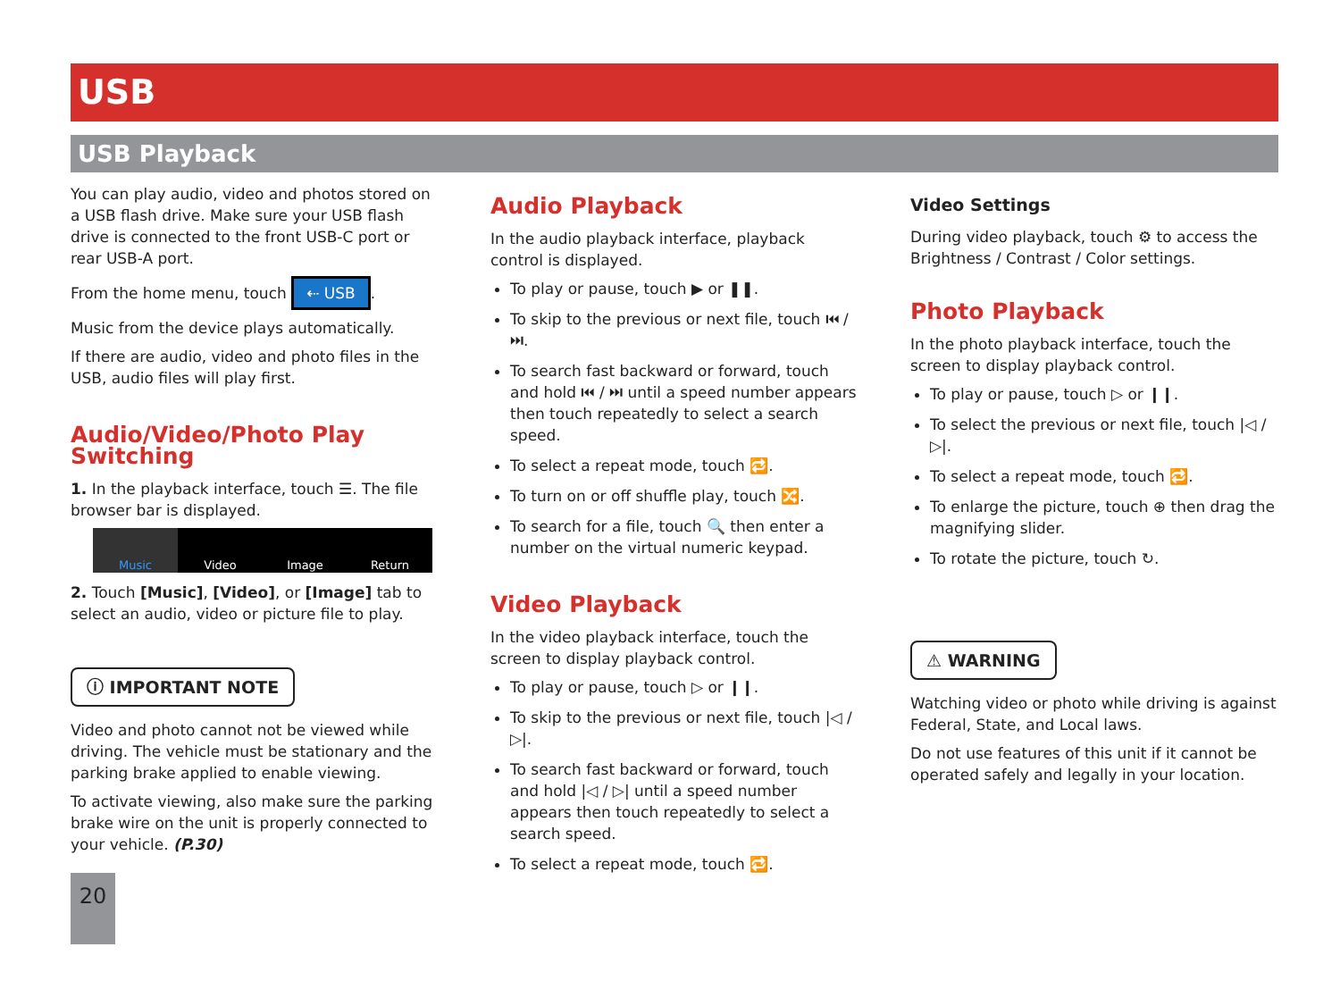USB
USB Playback
You can play audio, video and photos stored on a USB flash drive. Make sure your USB flash drive is connected to the front USB-C port or rear USB-A port.
From the home menu, touch ⇠ USB.
Music from the device plays automatically.
If there are audio, video and photo files in the USB, audio files will play first.
Audio/Video/Photo Play Switching
1. In the playback interface, touch ☰. The file browser bar is displayed.
Music Video Image Return
2. Touch [Music], [Video], or [Image] tab to select an audio, video or picture file to play.
ⓘ IMPORTANT NOTE
Video and photo cannot not be viewed while driving. The vehicle must be stationary and the parking brake applied to enable viewing.
To activate viewing, also make sure the parking brake wire on the unit is properly connected to your vehicle. (P.30)
20
Audio Playback
In the audio playback interface, playback control is displayed.
To play or pause, touch ▶ or ❚❚.
To skip to the previous or next file, touch ⏮ / ⏭.
To search fast backward or forward, touch and hold ⏮ / ⏭ until a speed number appears then touch repeatedly to select a search speed.
To select a repeat mode, touch 🔁.
To turn on or off shuffle play, touch 🔀.
To search for a file, touch 🔍 then enter a number on the virtual numeric keypad.
Video Playback
In the video playback interface, touch the screen to display playback control.
To play or pause, touch ▷ or ❙❙.
To skip to the previous or next file, touch |◁ / ▷|.
To search fast backward or forward, touch and hold |◁ / ▷| until a speed number appears then touch repeatedly to select a search speed.
To select a repeat mode, touch 🔁.
Video Settings
During video playback, touch ⚙ to access the Brightness / Contrast / Color settings.
Photo Playback
In the photo playback interface, touch the screen to display playback control.
To play or pause, touch ▷ or ❙❙.
To select the previous or next file, touch |◁ / ▷|.
To select a repeat mode, touch 🔁.
To enlarge the picture, touch ⊕ then drag the magnifying slider.
To rotate the picture, touch ↻.
⚠ WARNING
Watching video or photo while driving is against Federal, State, and Local laws.
Do not use features of this unit if it cannot be operated safely and legally in your location.